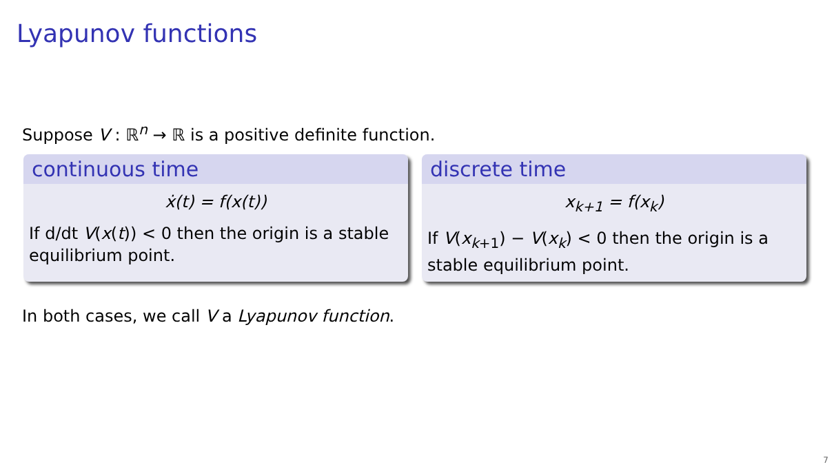Lyapunov functions
Suppose V : ℝ<sup>n</sup> → ℝ is a positive definite function.
continuous time
ẋ(t) = f(x(t))
If d/dt V(x(t)) < 0 then the origin is a stable equilibrium point.
discrete time
x<sub>k+1</sub> = f(x<sub>k</sub>)
If V(x<sub>k+1</sub>) − V(x<sub>k</sub>) < 0 then the origin is a stable equilibrium point.
In both cases, we call V a Lyapunov function.
7